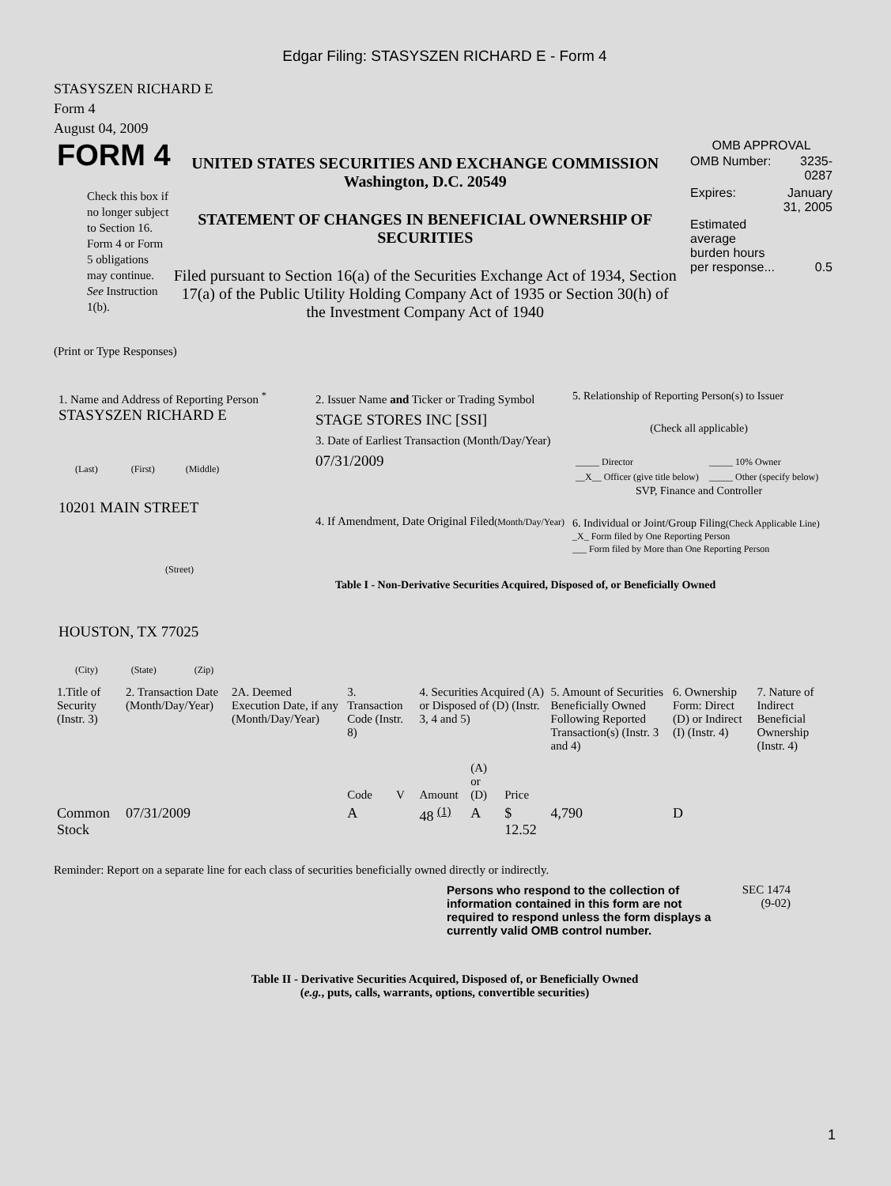Edgar Filing: STASYSZEN RICHARD E - Form 4
STASYSZEN RICHARD E
Form 4
August 04, 2009
FORM 4
Check this box if no longer subject to Section 16. Form 4 or Form 5 obligations may continue. See Instruction 1(b).
UNITED STATES SECURITIES AND EXCHANGE COMMISSION
Washington, D.C. 20549
STATEMENT OF CHANGES IN BENEFICIAL OWNERSHIP OF SECURITIES
Filed pursuant to Section 16(a) of the Securities Exchange Act of 1934, Section 17(a) of the Public Utility Holding Company Act of 1935 or Section 30(h) of the Investment Company Act of 1940
OMB APPROVAL
| OMB Number: | 3235-0287 |
| Expires: | January 31, 2005 |
| Estimated average burden hours per response... | 0.5 |
(Print or Type Responses)
1. Name and Address of Reporting Person <sup>*</sup>
STASYSZEN RICHARD E
(Last) (First) (Middle)
10201 MAIN STREET
(Street)
HOUSTON, TX 77025
(City) (State) (Zip)
2. Issuer Name and Ticker or Trading Symbol
STAGE STORES INC [SSI]
3. Date of Earliest Transaction (Month/Day/Year)
07/31/2009
4. If Amendment, Date Original Filed(Month/Day/Year)
5. Relationship of Reporting Person(s) to Issuer
(Check all applicable)
| _____ Director | _____ 10% Owner |
| __X__ Officer (give title below) | _____ Other (specify below) |
SVP, Finance and Controller
6. Individual or Joint/Group Filing(Check Applicable Line)
_X_ Form filed by One Reporting Person
___ Form filed by More than One Reporting Person
Table I - Non-Derivative Securities Acquired, Disposed of, or Beneficially Owned
| 1.Title of Security (Instr. 3) | 2. Transaction Date (Month/Day/Year) | 2A. Deemed Execution Date, if any (Month/Day/Year) | 3. Transaction Code (Instr. 8) | | 4. Securities Acquired (A) or Disposed of (D) (Instr. 3, 4 and 5) | | | 5. Amount of Securities Beneficially Owned Following Reported Transaction(s) (Instr. 3 and 4) | 6. Ownership Form: Direct (D) or Indirect (I) (Instr. 4) | 7. Nature of Indirect Beneficial Ownership (Instr. 4) |
| | | | Code | V | Amount | (A) or (D) | Price | | | |
| Common Stock | 07/31/2009 | | A | | 48 <sup>(1)</sup> | A | $ 12.52 | 4,790 | D | |
Reminder: Report on a separate line for each class of securities beneficially owned directly or indirectly.
Persons who respond to the collection of information contained in this form are not required to respond unless the form displays a currently valid OMB control number.
SEC 1474 (9-02)
Table II - Derivative Securities Acquired, Disposed of, or Beneficially Owned
(e.g., puts, calls, warrants, options, convertible securities)
1